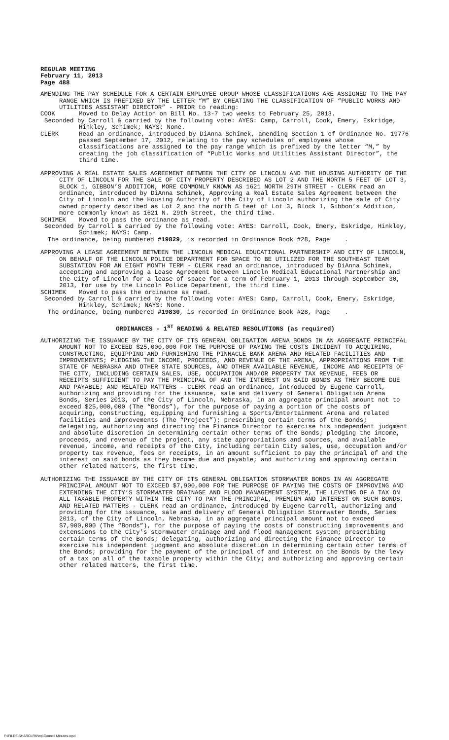REGULAR MEETING
February 11, 2013
Page 488
AMENDING THE PAY SCHEDULE FOR A CERTAIN EMPLOYEE GROUP WHOSE CLASSIFICATIONS ARE ASSIGNED TO THE PAY RANGE WHICH IS PREFIXED BY THE LETTER “M” BY CREATING THE CLASSIFICATION OF “PUBLIC WORKS AND UTILITIES ASSISTANT DIRECTOR” - PRIOR to reading:
COOK Moved to Delay Action on Bill No. 13-7 two weeks to February 25, 2013.
Seconded by Carroll & carried by the following vote: AYES: Camp, Carroll, Cook, Emery, Eskridge, Hinkley, Schimek; NAYS: None.
CLERK Read an ordinance, introduced by DiAnna Schimek, amending Section 1 of Ordinance No. 19776 passed September 17, 2012, relating to the pay schedules of employees whose classifications are assigned to the pay range which is prefixed by the letter “M,” by creating the job classification of “Public Works and Utilities Assistant Director”, the third time.
APPROVING A REAL ESTATE SALES AGREEMENT BETWEEN THE CITY OF LINCOLN AND THE HOUSING AUTHORITY OF THE CITY OF LINCOLN FOR THE SALE OF CITY PROPERTY DESCRIBED AS LOT 2 AND THE NORTH 5 FEET OF LOT 3, BLOCK 1, GIBBON’S ADDITION, MORE COMMONLY KNOWN AS 1621 NORTH 29TH STREET - CLERK read an ordinance, introduced by DiAnna Schimek, Approving a Real Estate Sales Agreement between the City of Lincoln and the Housing Authority of the City of Lincoln authorizing the sale of City owned property described as Lot 2 and the north 5 feet of Lot 3, Block 1, Gibbon’s Addition, more commonly known as 1621 N. 29th Street, the third time.
SCHIMEK Moved to pass the ordinance as read.
Seconded by Carroll & carried by the following vote: AYES: Carroll, Cook, Emery, Eskridge, Hinkley, Schimek; NAYS: Camp.
The ordinance, being numbered #19829, is recorded in Ordinance Book #28, Page .
APPROVING A LEASE AGREEMENT BETWEEN THE LINCOLN MEDICAL EDUCATIONAL PARTNERSHIP AND CITY OF LINCOLN, ON BEHALF OF THE LINCOLN POLICE DEPARTMENT FOR SPACE TO BE UTILIZED FOR THE SOUTHEAST TEAM SUBSTATION FOR AN EIGHT MONTH TERM - CLERK read an ordinance, introduced by DiAnna Schimek, accepting and approving a Lease Agreement between Lincoln Medical Educational Partnership and the City of Lincoln for a lease of space for a term of February 1, 2013 through September 30, 2013, for use by the Lincoln Police Department, the third time.
SCHIMEK Moved to pass the ordinance as read.
Seconded by Carroll & carried by the following vote: AYES: Camp, Carroll, Cook, Emery, Eskridge, Hinkley, Schimek; NAYS: None.
The ordinance, being numbered #19830, is recorded in Ordinance Book #28, Page .
ORDINANCES - 1<sup>ST</sup> READING & RELATED RESOLUTIONS (as required)
AUTHORIZING THE ISSUANCE BY THE CITY OF ITS GENERAL OBLIGATION ARENA BONDS IN AN AGGREGATE PRINCIPAL AMOUNT NOT TO EXCEED $25,000,000 FOR THE PURPOSE OF PAYING THE COSTS INCIDENT TO ACQUIRING, CONSTRUCTING, EQUIPPING AND FURNISHING THE PINNACLE BANK ARENA AND RELATED FACILITIES AND IMPROVEMENTS; PLEDGING THE INCOME, PROCEEDS, AND REVENUE OF THE ARENA, APPROPRIATIONS FROM THE STATE OF NEBRASKA AND OTHER STATE SOURCES, AND OTHER AVAILABLE REVENUE, INCOME AND RECEIPTS OF THE CITY, INCLUDING CERTAIN SALES, USE, OCCUPATION AND/OR PROPERTY TAX REVENUE, FEES OR RECEIPTS SUFFICIENT TO PAY THE PRINCIPAL OF AND THE INTEREST ON SAID BONDS AS THEY BECOME DUE AND PAYABLE; AND RELATED MATTERS - CLERK read an ordinance, introduced by Eugene Carroll, authorizing and providing for the issuance, sale and delivery of General Obligation Arena Bonds, Series 2013, of the City of Lincoln, Nebraska, in an aggregate principal amount not to exceed $25,000,000 (The “Bonds”), for the purpose of paying a portion of the costs of acquiring, constructing, equipping and furnishing a Sports/Entertainment Arena and related facilities and improvements (The “Project”); prescribing certain terms of the Bonds; delegating, authorizing and directing the Finance Director to exercise his independent judgment and absolute discretion in determining certain other terms of the Bonds; pledging the income, proceeds, and revenue of the project, any state appropriations and sources, and available revenue, income, and receipts of the City, including certain City sales, use, occupation and/or property tax revenue, fees or receipts, in an amount sufficient to pay the principal of and the interest on said bonds as they become due and payable; and authorizing and approving certain other related matters, the first time.
AUTHORIZING THE ISSUANCE BY THE CITY OF ITS GENERAL OBLIGATION STORMWATER BONDS IN AN AGGREGATE PRINCIPAL AMOUNT NOT TO EXCEED $7,900,000 FOR THE PURPOSE OF PAYING THE COSTS OF IMPROVING AND EXTENDING THE CITY’S STORMWATER DRAINAGE AND FLOOD MANAGEMENT SYSTEM, THE LEVYING OF A TAX ON ALL TAXABLE PROPERTY WITHIN THE CITY TO PAY THE PRINCIPAL, PREMIUM AND INTEREST ON SUCH BONDS, AND RELATED MATTERS - CLERK read an ordinance, introduced by Eugene Carroll, authorizing and providing for the issuance, sale and delivery of General Obligation Stormwater Bonds, Series 2013, of the City of Lincoln, Nebraska, in an aggregate principal amount not to exceed $7,900,000 (The “Bonds”), for the purpose of paying the costs of constructing improvements and extensions to the City’s stormwater drainage and and flood management system; prescribing certain terms of the Bonds; delegating, authorizing and directing the Finance Director to exercise his independent judgment and absolute discretion in determining certain other terms of the Bonds; providing for the payment of the principal of and interest on the Bonds by the levy of a tax on all of the taxable property within the City; and authorizing and approving certain other related matters, the first time.
F:\FILES\SHARCLRK\wp\Council Minutes.wpd